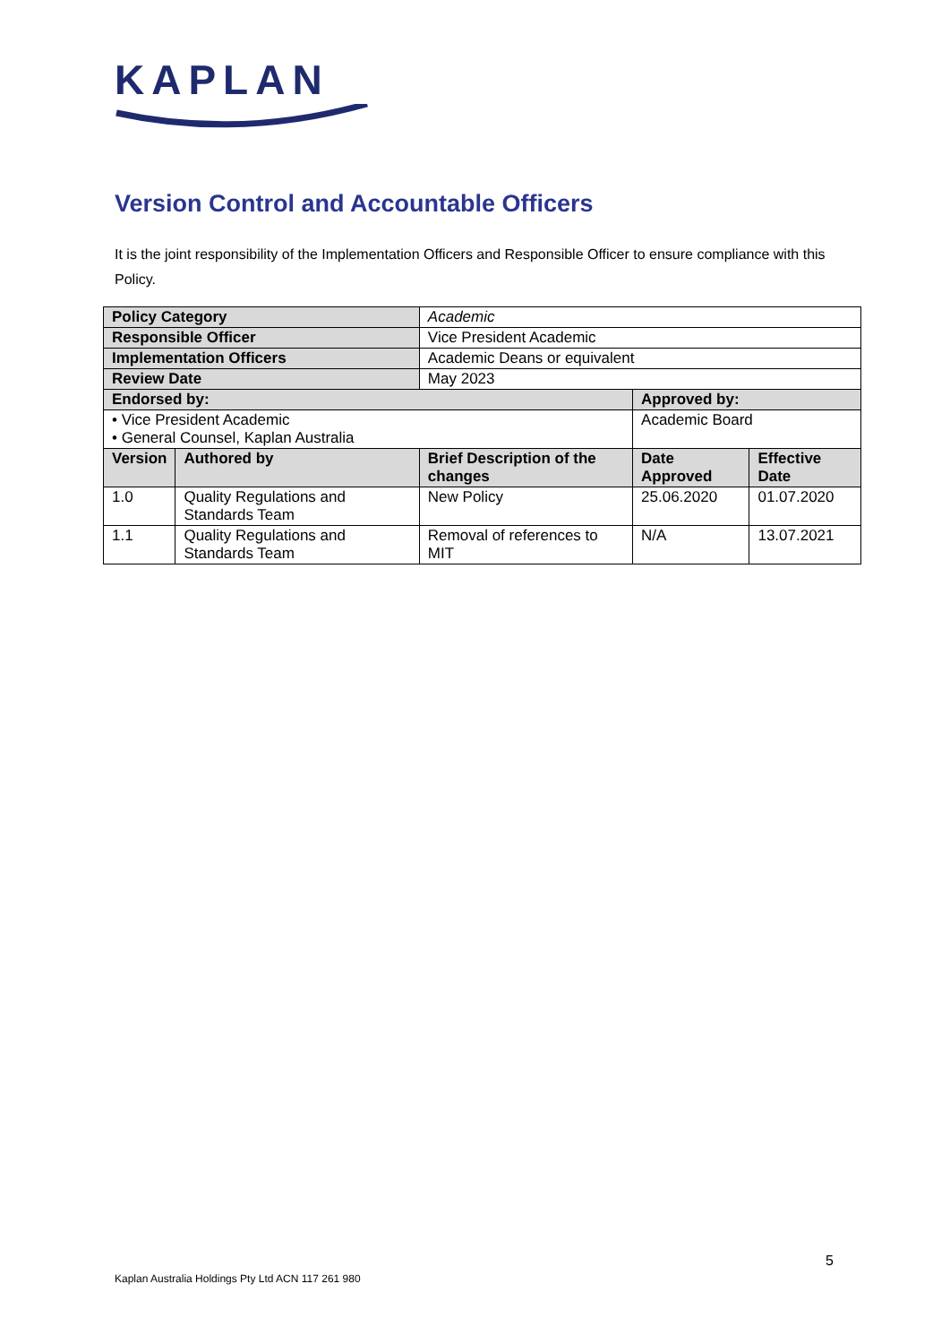KAPLAN
Version Control and Accountable Officers
It is the joint responsibility of the Implementation Officers and Responsible Officer to ensure compliance with this Policy.
| Policy Category | | Academic | | |
| Responsible Officer | | Vice President Academic | | |
| Implementation Officers | | Academic Deans or equivalent | | |
| Review Date | | May 2023 | | |
| Endorsed by: | | | Approved by: | |
| • Vice President Academic • General Counsel, Kaplan Australia | | | Academic Board | |
| Version | Authored by | Brief Description of the changes | Date Approved | Effective Date |
| 1.0 | Quality Regulations and Standards Team | New Policy | 25.06.2020 | 01.07.2020 |
| 1.1 | Quality Regulations and Standards Team | Removal of references to MIT | N/A | 13.07.2021 |
5
Kaplan Australia Holdings Pty Ltd ACN 117 261 980